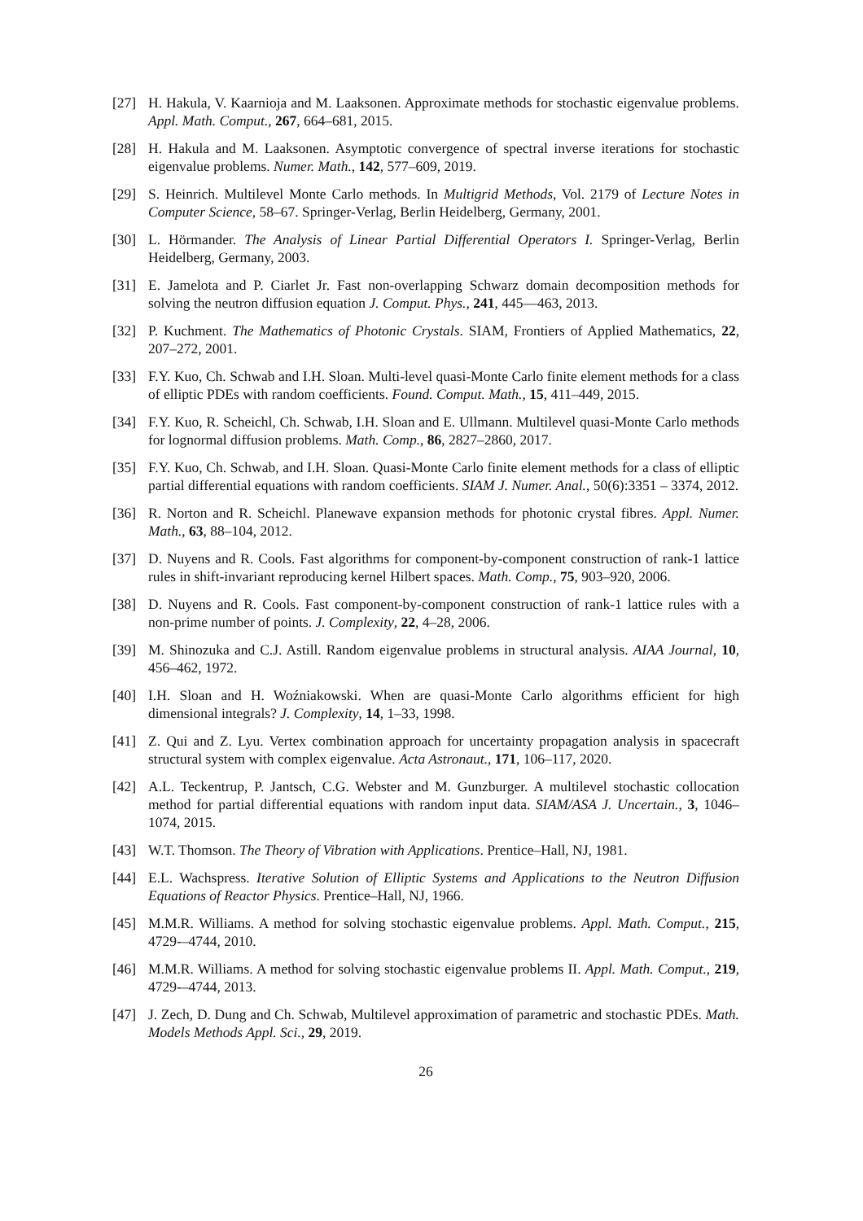[27] H. Hakula, V. Kaarnioja and M. Laaksonen. Approximate methods for stochastic eigenvalue problems. Appl. Math. Comput., 267, 664–681, 2015.
[28] H. Hakula and M. Laaksonen. Asymptotic convergence of spectral inverse iterations for stochastic eigenvalue problems. Numer. Math., 142, 577–609, 2019.
[29] S. Heinrich. Multilevel Monte Carlo methods. In Multigrid Methods, Vol. 2179 of Lecture Notes in Computer Science, 58–67. Springer-Verlag, Berlin Heidelberg, Germany, 2001.
[30] L. Hörmander. The Analysis of Linear Partial Differential Operators I. Springer-Verlag, Berlin Heidelberg, Germany, 2003.
[31] E. Jamelota and P. Ciarlet Jr. Fast non-overlapping Schwarz domain decomposition methods for solving the neutron diffusion equation J. Comput. Phys., 241, 445—463, 2013.
[32] P. Kuchment. The Mathematics of Photonic Crystals. SIAM, Frontiers of Applied Mathematics, 22, 207–272, 2001.
[33] F.Y. Kuo, Ch. Schwab and I.H. Sloan. Multi-level quasi-Monte Carlo finite element methods for a class of elliptic PDEs with random coefficients. Found. Comput. Math., 15, 411–449, 2015.
[34] F.Y. Kuo, R. Scheichl, Ch. Schwab, I.H. Sloan and E. Ullmann. Multilevel quasi-Monte Carlo methods for lognormal diffusion problems. Math. Comp., 86, 2827–2860, 2017.
[35] F.Y. Kuo, Ch. Schwab, and I.H. Sloan. Quasi-Monte Carlo finite element methods for a class of elliptic partial differential equations with random coefficients. SIAM J. Numer. Anal., 50(6):3351 – 3374, 2012.
[36] R. Norton and R. Scheichl. Planewave expansion methods for photonic crystal fibres. Appl. Numer. Math., 63, 88–104, 2012.
[37] D. Nuyens and R. Cools. Fast algorithms for component-by-component construction of rank-1 lattice rules in shift-invariant reproducing kernel Hilbert spaces. Math. Comp., 75, 903–920, 2006.
[38] D. Nuyens and R. Cools. Fast component-by-component construction of rank-1 lattice rules with a non-prime number of points. J. Complexity, 22, 4–28, 2006.
[39] M. Shinozuka and C.J. Astill. Random eigenvalue problems in structural analysis. AIAA Journal, 10, 456–462, 1972.
[40] I.H. Sloan and H. Woźniakowski. When are quasi-Monte Carlo algorithms efficient for high dimensional integrals? J. Complexity, 14, 1–33, 1998.
[41] Z. Qui and Z. Lyu. Vertex combination approach for uncertainty propagation analysis in spacecraft structural system with complex eigenvalue. Acta Astronaut., 171, 106–117, 2020.
[42] A.L. Teckentrup, P. Jantsch, C.G. Webster and M. Gunzburger. A multilevel stochastic collocation method for partial differential equations with random input data. SIAM/ASA J. Uncertain., 3, 1046–1074, 2015.
[43] W.T. Thomson. The Theory of Vibration with Applications. Prentice–Hall, NJ, 1981.
[44] E.L. Wachspress. Iterative Solution of Elliptic Systems and Applications to the Neutron Diffusion Equations of Reactor Physics. Prentice–Hall, NJ, 1966.
[45] M.M.R. Williams. A method for solving stochastic eigenvalue problems. Appl. Math. Comput., 215, 4729-–4744, 2010.
[46] M.M.R. Williams. A method for solving stochastic eigenvalue problems II. Appl. Math. Comput., 219, 4729-–4744, 2013.
[47] J. Zech, D. Dung and Ch. Schwab, Multilevel approximation of parametric and stochastic PDEs. Math. Models Methods Appl. Sci., 29, 2019.
26